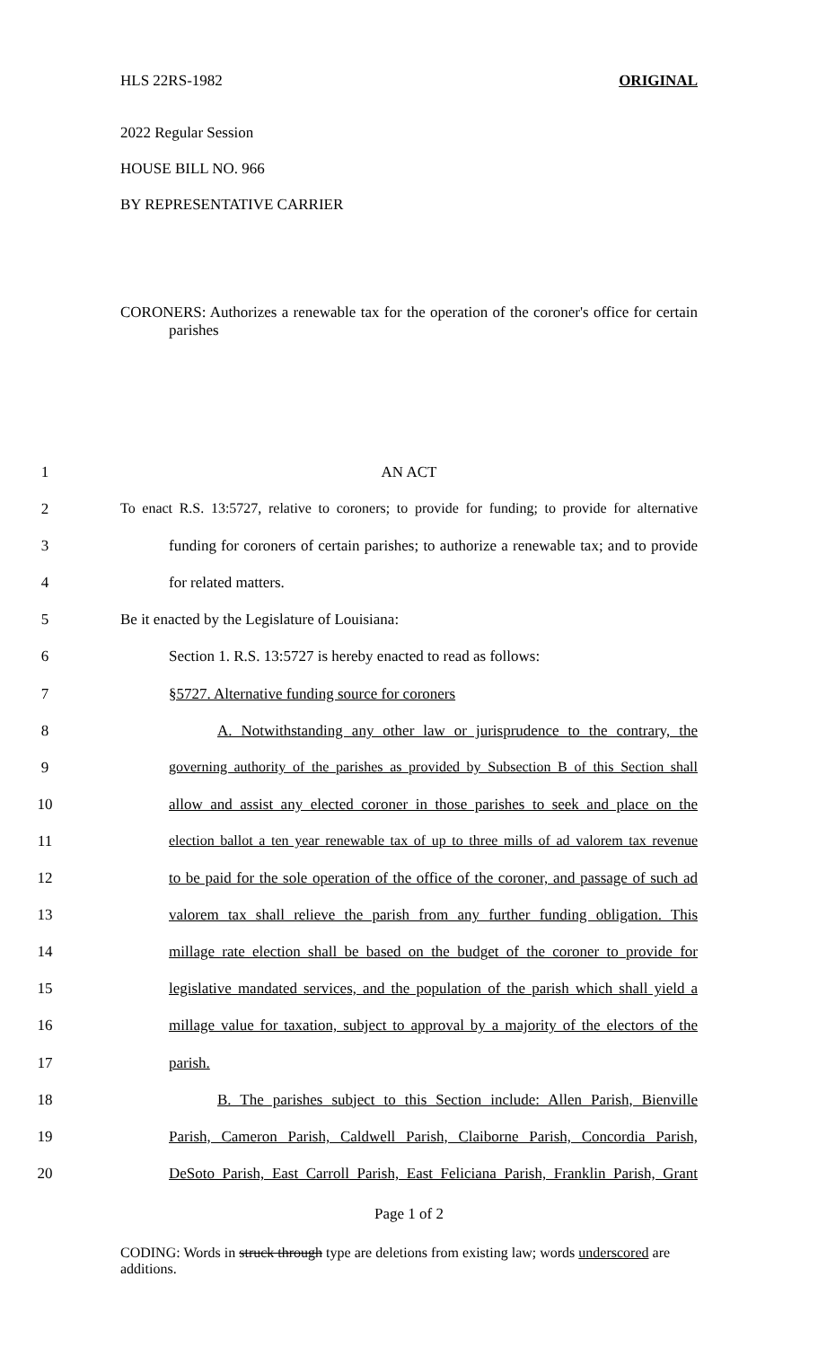HLS 22RS-1982 ORIGINAL
2022 Regular Session
HOUSE BILL NO. 966
BY REPRESENTATIVE CARRIER
CORONERS: Authorizes a renewable tax for the operation of the coroner's office for certain parishes
1 AN ACT
2 To enact R.S. 13:5727, relative to coroners; to provide for funding; to provide for alternative
3 funding for coroners of certain parishes; to authorize a renewable tax; and to provide
4 for related matters.
5 Be it enacted by the Legislature of Louisiana:
6 Section 1. R.S. 13:5727 is hereby enacted to read as follows:
7 §5727. Alternative funding source for coroners
8 A. Notwithstanding any other law or jurisprudence to the contrary, the
9 governing authority of the parishes as provided by Subsection B of this Section shall
10 allow and assist any elected coroner in those parishes to seek and place on the
11 election ballot a ten year renewable tax of up to three mills of ad valorem tax revenue
12 to be paid for the sole operation of the office of the coroner, and passage of such ad
13 valorem tax shall relieve the parish from any further funding obligation. This
14 millage rate election shall be based on the budget of the coroner to provide for
15 legislative mandated services, and the population of the parish which shall yield a
16 millage value for taxation, subject to approval by a majority of the electors of the
17 parish.
18 B. The parishes subject to this Section include: Allen Parish, Bienville
19 Parish, Cameron Parish, Caldwell Parish, Claiborne Parish, Concordia Parish,
20 DeSoto Parish, East Carroll Parish, East Feliciana Parish, Franklin Parish, Grant
Page 1 of 2
CODING: Words in struck through type are deletions from existing law; words underscored are additions.